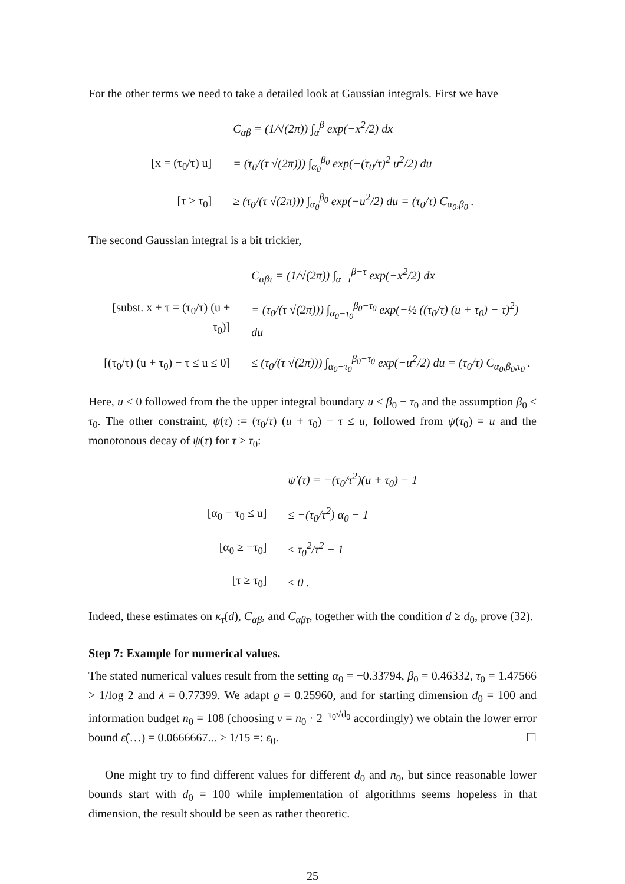For the other terms we need to take a detailed look at Gaussian integrals. First we have
| | C<sub>αβ</sub> = (1/√(2π)) ∫<sub>α</sub><sup>β</sup> exp(−x<sup>2</sup>/2) dx |
| [x = (τ<sub>0</sub>/τ) u] | = (τ<sub>0</sub>/(τ √(2π))) ∫<sub>α<sub>0</sub></sub><sup>β<sub>0</sub></sup> exp(−(τ<sub>0</sub>/τ)<sup>2</sup> u<sup>2</sup>/2) du |
| [τ ≥ τ<sub>0</sub>] | ≥ (τ<sub>0</sub>/(τ √(2π))) ∫<sub>α<sub>0</sub></sub><sup>β<sub>0</sub></sup> exp(−u<sup>2</sup>/2) du = (τ<sub>0</sub>/τ) C<sub>α<sub>0</sub>,β<sub>0</sub></sub> . |
The second Gaussian integral is a bit trickier,
| | C<sub>αβτ</sub> = (1/√(2π)) ∫<sub>α−τ</sub><sup>β−τ</sup> exp(−x<sup>2</sup>/2) dx |
| [subst. x + τ = (τ<sub>0</sub>/τ) (u + τ<sub>0</sub>)] | = (τ<sub>0</sub>/(τ √(2π))) ∫<sub>α<sub>0</sub>−τ<sub>0</sub></sub><sup>β<sub>0</sub>−τ<sub>0</sub></sup> exp(−½ ((τ<sub>0</sub>/τ) (u + τ<sub>0</sub>) − τ)<sup>2</sup>) du |
| [(τ<sub>0</sub>/τ) (u + τ<sub>0</sub>) − τ ≤ u ≤ 0] | ≤ (τ<sub>0</sub>/(τ √(2π))) ∫<sub>α<sub>0</sub>−τ<sub>0</sub></sub><sup>β<sub>0</sub>−τ<sub>0</sub></sup> exp(−u<sup>2</sup>/2) du = (τ<sub>0</sub>/τ) C<sub>α<sub>0</sub>,β<sub>0</sub>,τ<sub>0</sub></sub> . |
Here, u ≤ 0 followed from the the upper integral boundary u ≤ β<sub>0</sub> − τ<sub>0</sub> and the assumption β<sub>0</sub> ≤ τ<sub>0</sub>. The other constraint, ψ(τ) := (τ<sub>0</sub>/τ) (u + τ<sub>0</sub>) − τ ≤ u, followed from ψ(τ<sub>0</sub>) = u and the monotonous decay of ψ(τ) for τ ≥ τ<sub>0</sub>:
| | ψ′(τ) = −(τ<sub>0</sub>/τ<sup>2</sup>)(u + τ<sub>0</sub>) − 1 |
| [α<sub>0</sub> − τ<sub>0</sub> ≤ u] | ≤ −(τ<sub>0</sub>/τ<sup>2</sup>) α<sub>0</sub> − 1 |
| [α<sub>0</sub> ≥ −τ<sub>0</sub>] | ≤ τ<sub>0</sub><sup>2</sup>/τ<sup>2</sup> − 1 |
| [τ ≥ τ<sub>0</sub>] | ≤ 0 . |
Indeed, these estimates on κ<sub>τ</sub>(d), C<sub>αβ</sub>, and C<sub>αβτ</sub>, together with the condition d ≥ d<sub>0</sub>, prove (32).
Step 7: Example for numerical values.
The stated numerical values result from the setting α<sub>0</sub> = −0.33794, β<sub>0</sub> = 0.46332, τ<sub>0</sub> = 1.47566 > 1/log 2 and λ = 0.77399. We adapt ϱ = 0.25960, and for starting dimension d<sub>0</sub> = 100 and information budget n<sub>0</sub> = 108 (choosing ν = n<sub>0</sub> · 2<sup>−τ<sub>0</sub>√d<sub>0</sub></sup> accordingly) we obtain the lower error bound ε̂(…) = 0.0666667... > 1/15 =: ε<sub>0</sub>. ☐
One might try to find different values for different d<sub>0</sub> and n<sub>0</sub>, but since reasonable lower bounds start with d<sub>0</sub> = 100 while implementation of algorithms seems hopeless in that dimension, the result should be seen as rather theoretic.
25